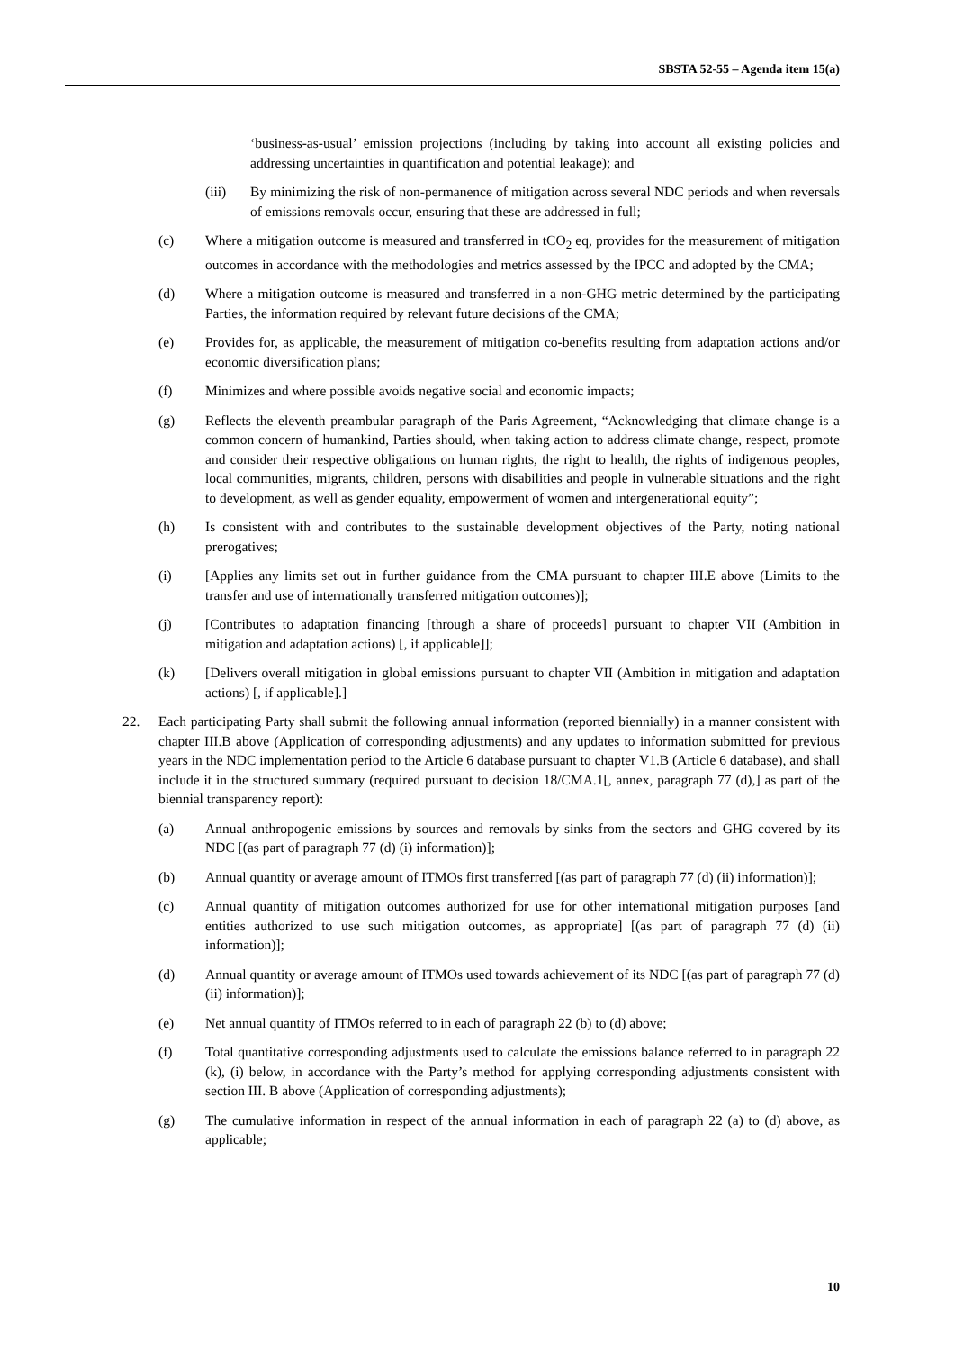SBSTA 52-55 – Agenda item 15(a)
‘business-as-usual’ emission projections (including by taking into account all existing policies and addressing uncertainties in quantification and potential leakage); and
(iii) By minimizing the risk of non-permanence of mitigation across several NDC periods and when reversals of emissions removals occur, ensuring that these are addressed in full;
(c) Where a mitigation outcome is measured and transferred in tCO<sub>2</sub> eq, provides for the measurement of mitigation outcomes in accordance with the methodologies and metrics assessed by the IPCC and adopted by the CMA;
(d) Where a mitigation outcome is measured and transferred in a non-GHG metric determined by the participating Parties, the information required by relevant future decisions of the CMA;
(e) Provides for, as applicable, the measurement of mitigation co-benefits resulting from adaptation actions and/or economic diversification plans;
(f) Minimizes and where possible avoids negative social and economic impacts;
(g) Reflects the eleventh preambular paragraph of the Paris Agreement, “Acknowledging that climate change is a common concern of humankind, Parties should, when taking action to address climate change, respect, promote and consider their respective obligations on human rights, the right to health, the rights of indigenous peoples, local communities, migrants, children, persons with disabilities and people in vulnerable situations and the right to development, as well as gender equality, empowerment of women and intergenerational equity”;
(h) Is consistent with and contributes to the sustainable development objectives of the Party, noting national prerogatives;
(i) [Applies any limits set out in further guidance from the CMA pursuant to chapter III.E above (Limits to the transfer and use of internationally transferred mitigation outcomes)];
(j) [Contributes to adaptation financing [through a share of proceeds] pursuant to chapter VII (Ambition in mitigation and adaptation actions) [, if applicable]];
(k) [Delivers overall mitigation in global emissions pursuant to chapter VII (Ambition in mitigation and adaptation actions) [, if applicable].]
22. Each participating Party shall submit the following annual information (reported biennially) in a manner consistent with chapter III.B above (Application of corresponding adjustments) and any updates to information submitted for previous years in the NDC implementation period to the Article 6 database pursuant to chapter V1.B (Article 6 database), and shall include it in the structured summary (required pursuant to decision 18/CMA.1[, annex, paragraph 77 (d),] as part of the biennial transparency report):
(a) Annual anthropogenic emissions by sources and removals by sinks from the sectors and GHG covered by its NDC [(as part of paragraph 77 (d) (i) information)];
(b) Annual quantity or average amount of ITMOs first transferred [(as part of paragraph 77 (d) (ii) information)];
(c) Annual quantity of mitigation outcomes authorized for use for other international mitigation purposes [and entities authorized to use such mitigation outcomes, as appropriate] [(as part of paragraph 77 (d) (ii) information)];
(d) Annual quantity or average amount of ITMOs used towards achievement of its NDC [(as part of paragraph 77 (d) (ii) information)];
(e) Net annual quantity of ITMOs referred to in each of paragraph 22 (b) to (d) above;
(f) Total quantitative corresponding adjustments used to calculate the emissions balance referred to in paragraph 22 (k), (i) below, in accordance with the Party’s method for applying corresponding adjustments consistent with section III. B above (Application of corresponding adjustments);
(g) The cumulative information in respect of the annual information in each of paragraph 22 (a) to (d) above, as applicable;
10